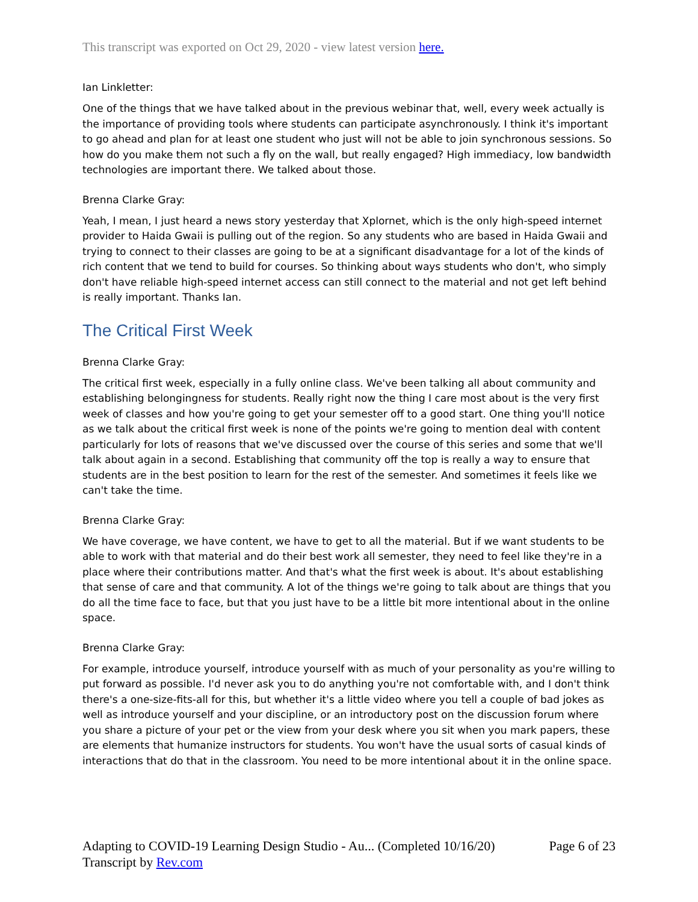This transcript was exported on Oct 29, 2020 - view latest version here.
Ian Linkletter:
One of the things that we have talked about in the previous webinar that, well, every week actually is the importance of providing tools where students can participate asynchronously. I think it's important to go ahead and plan for at least one student who just will not be able to join synchronous sessions. So how do you make them not such a fly on the wall, but really engaged? High immediacy, low bandwidth technologies are important there. We talked about those.
Brenna Clarke Gray:
Yeah, I mean, I just heard a news story yesterday that Xplornet, which is the only high-speed internet provider to Haida Gwaii is pulling out of the region. So any students who are based in Haida Gwaii and trying to connect to their classes are going to be at a significant disadvantage for a lot of the kinds of rich content that we tend to build for courses. So thinking about ways students who don't, who simply don't have reliable high-speed internet access can still connect to the material and not get left behind is really important. Thanks Ian.
The Critical First Week
Brenna Clarke Gray:
The critical first week, especially in a fully online class. We've been talking all about community and establishing belongingness for students. Really right now the thing I care most about is the very first week of classes and how you're going to get your semester off to a good start. One thing you'll notice as we talk about the critical first week is none of the points we're going to mention deal with content particularly for lots of reasons that we've discussed over the course of this series and some that we'll talk about again in a second. Establishing that community off the top is really a way to ensure that students are in the best position to learn for the rest of the semester. And sometimes it feels like we can't take the time.
Brenna Clarke Gray:
We have coverage, we have content, we have to get to all the material. But if we want students to be able to work with that material and do their best work all semester, they need to feel like they're in a place where their contributions matter. And that's what the first week is about. It's about establishing that sense of care and that community. A lot of the things we're going to talk about are things that you do all the time face to face, but that you just have to be a little bit more intentional about in the online space.
Brenna Clarke Gray:
For example, introduce yourself, introduce yourself with as much of your personality as you're willing to put forward as possible. I'd never ask you to do anything you're not comfortable with, and I don't think there's a one-size-fits-all for this, but whether it's a little video where you tell a couple of bad jokes as well as introduce yourself and your discipline, or an introductory post on the discussion forum where you share a picture of your pet or the view from your desk where you sit when you mark papers, these are elements that humanize instructors for students. You won't have the usual sorts of casual kinds of interactions that do that in the classroom. You need to be more intentional about it in the online space.
Adapting to COVID-19 Learning Design Studio - Au... (Completed 10/16/20)
Transcript by Rev.com
Page 6 of 23